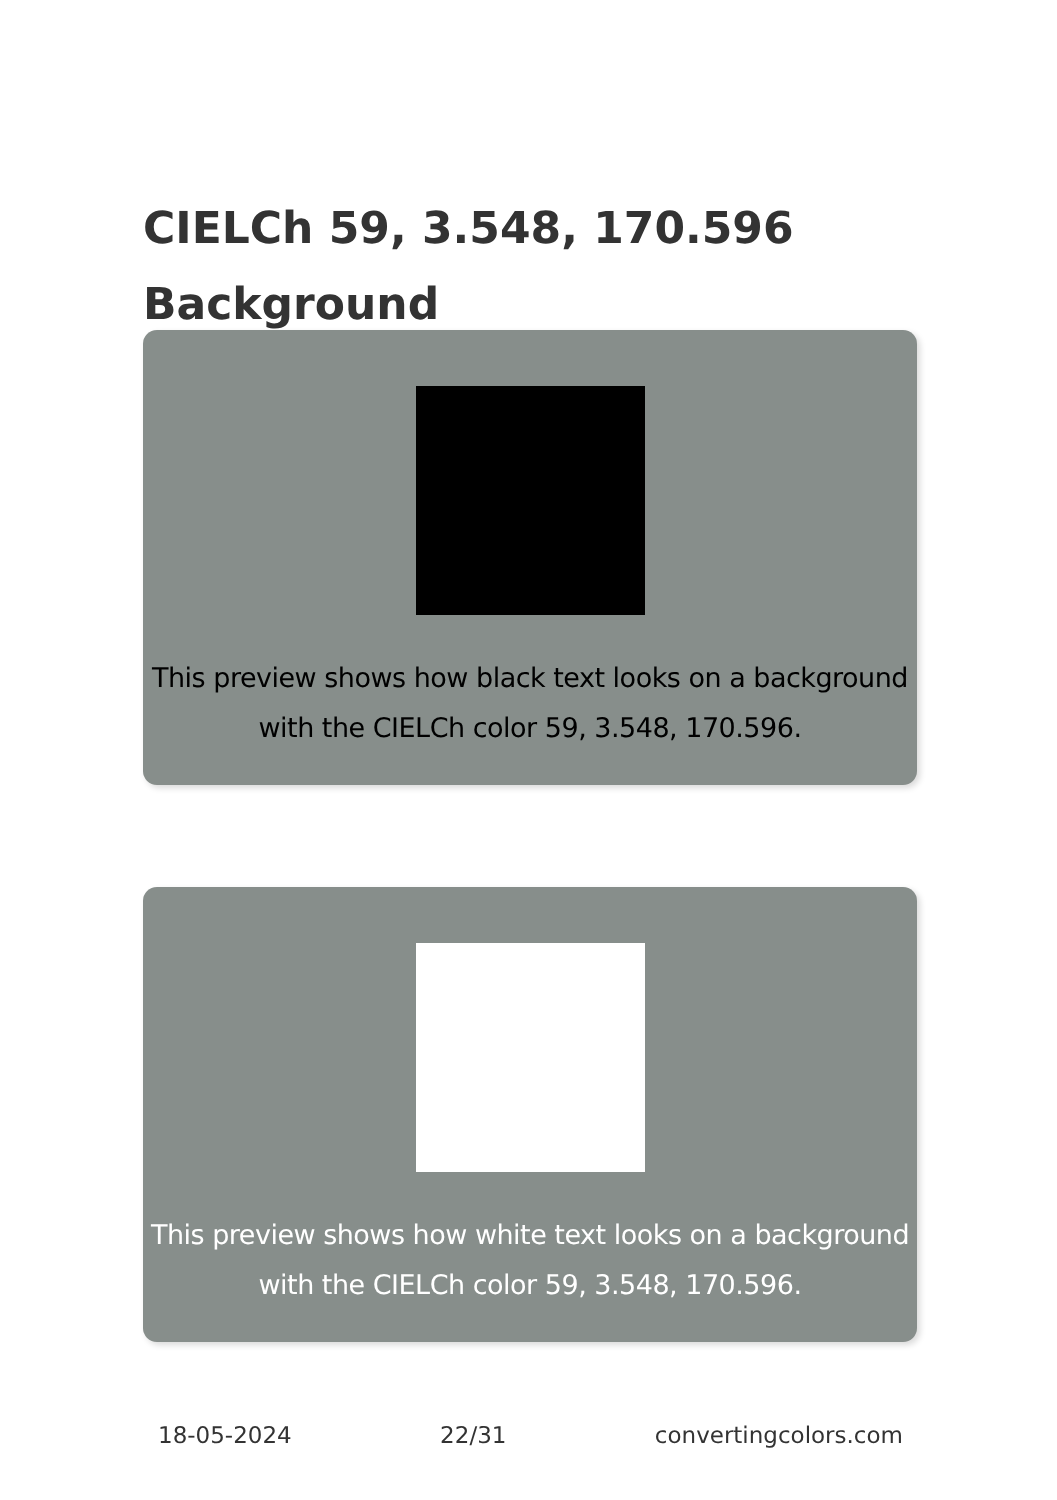CIELCh 59, 3.548, 170.596
Background
This preview shows how black text looks on a background with the CIELCh color 59, 3.548, 170.596.
This preview shows how white text looks on a background with the CIELCh color 59, 3.548, 170.596.
18-05-2024 22/31 convertingcolors.com